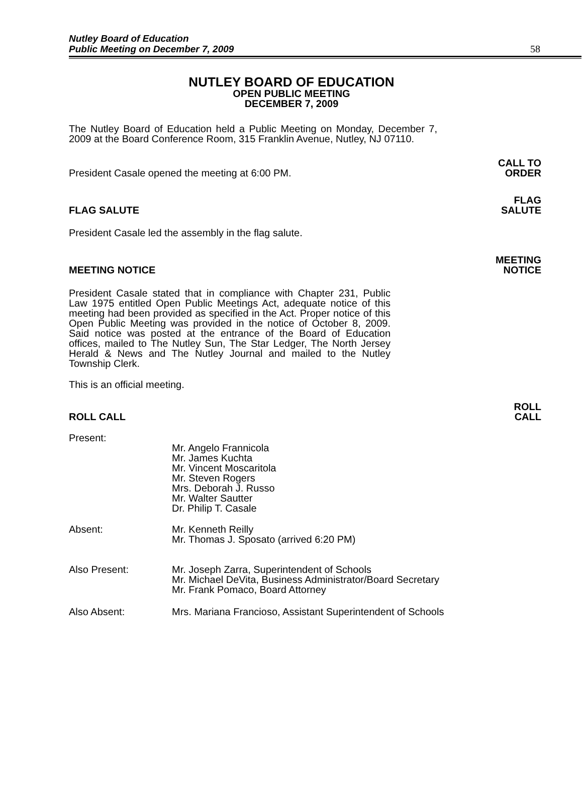Nutley Board of Education
Public Meeting on December 7, 2009
58
NUTLEY BOARD OF EDUCATION
OPEN PUBLIC MEETING
DECEMBER 7, 2009
The Nutley Board of Education held a Public Meeting on Monday, December 7, 2009 at the Board Conference Room, 315 Franklin Avenue, Nutley, NJ 07110.
President Casale opened the meeting at 6:00 PM.
CALL TO
ORDER
FLAG SALUTE
FLAG
SALUTE
President Casale led the assembly in the flag salute.
MEETING NOTICE
MEETING
NOTICE
President Casale stated that in compliance with Chapter 231, Public Law 1975 entitled Open Public Meetings Act, adequate notice of this meeting had been provided as specified in the Act. Proper notice of this Open Public Meeting was provided in the notice of October 8, 2009. Said notice was posted at the entrance of the Board of Education offices, mailed to The Nutley Sun, The Star Ledger, The North Jersey Herald & News and The Nutley Journal and mailed to the Nutley Township Clerk.
This is an official meeting.
ROLL CALL
ROLL
CALL
Present:
Mr. Angelo Frannicola
Mr. James Kuchta
Mr. Vincent Moscaritola
Mr. Steven Rogers
Mrs. Deborah J. Russo
Mr. Walter Sautter
Dr. Philip T. Casale
Absent: Mr. Kenneth Reilly
Mr. Thomas J. Sposato (arrived 6:20 PM)
Also Present: Mr. Joseph Zarra, Superintendent of Schools
Mr. Michael DeVita, Business Administrator/Board Secretary
Mr. Frank Pomaco, Board Attorney
Also Absent: Mrs. Mariana Francioso, Assistant Superintendent of Schools